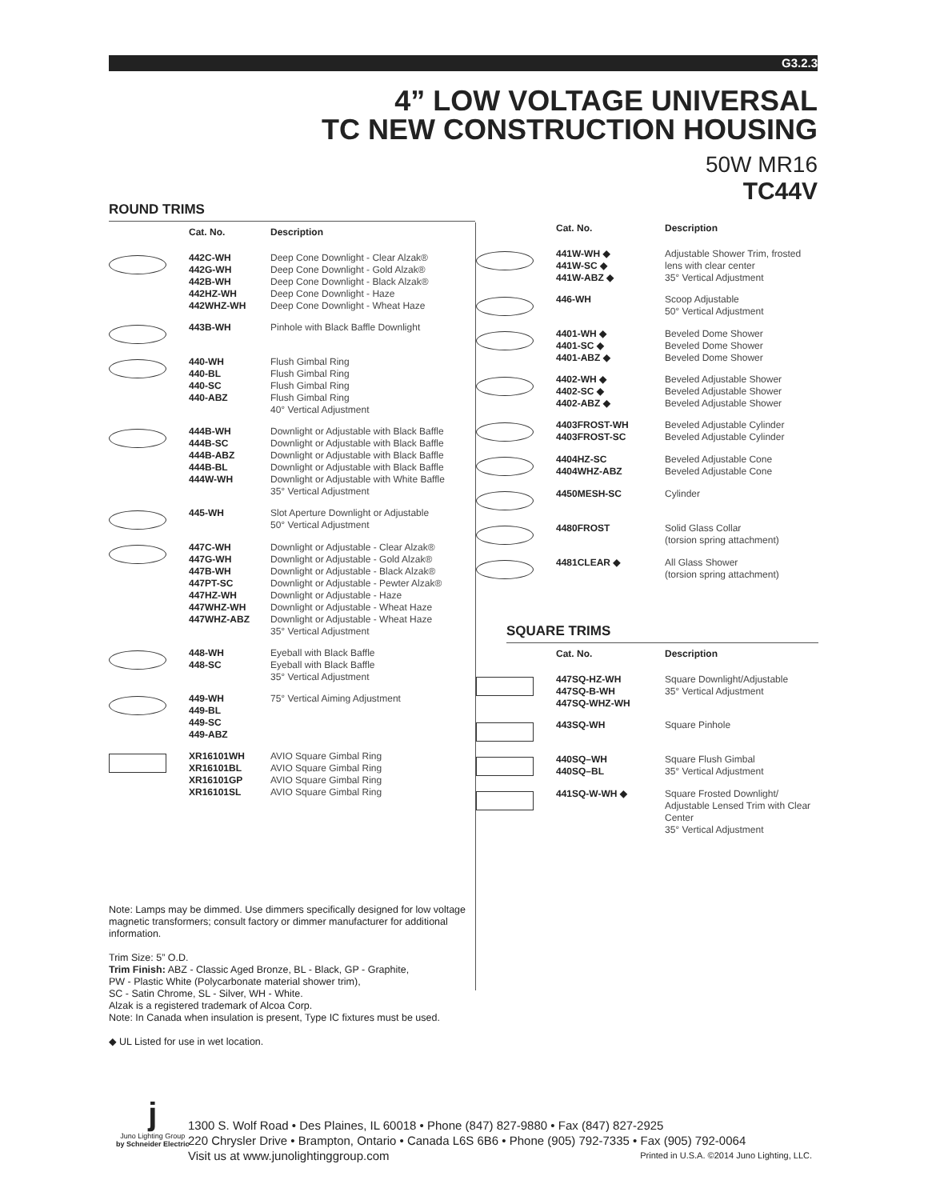G3.2.3
4” LOW VOLTAGE UNIVERSAL
TC NEW CONSTRUCTION HOUSING
50W MR16
TC44V
ROUND TRIMS
| | Cat. No. | Description |
| --- | --- | --- |
| | 442C-WH 442G-WH 442B-WH 442HZ-WH 442WHZ-WH | Deep Cone Downlight - Clear Alzak® Deep Cone Downlight - Gold Alzak® Deep Cone Downlight - Black Alzak® Deep Cone Downlight - Haze Deep Cone Downlight - Wheat Haze |
| | 443B-WH | Pinhole with Black Baffle Downlight |
| | 440-WH 440-BL 440-SC 440-ABZ | Flush Gimbal Ring Flush Gimbal Ring Flush Gimbal Ring Flush Gimbal Ring 40° Vertical Adjustment |
| | 444B-WH 444B-SC 444B-ABZ 444B-BL 444W-WH | Downlight or Adjustable with Black Baffle Downlight or Adjustable with Black Baffle Downlight or Adjustable with Black Baffle Downlight or Adjustable with Black Baffle Downlight or Adjustable with White Baffle 35° Vertical Adjustment |
| | 445-WH | Slot Aperture Downlight or Adjustable 50° Vertical Adjustment |
| | 447C-WH 447G-WH 447B-WH 447PT-SC 447HZ-WH 447WHZ-WH 447WHZ-ABZ | Downlight or Adjustable - Clear Alzak® Downlight or Adjustable - Gold Alzak® Downlight or Adjustable - Black Alzak® Downlight or Adjustable - Pewter Alzak® Downlight or Adjustable - Haze Downlight or Adjustable - Wheat Haze Downlight or Adjustable - Wheat Haze 35° Vertical Adjustment |
| | 448-WH 448-SC | Eyeball with Black Baffle Eyeball with Black Baffle 35° Vertical Adjustment |
| | 449-WH 449-BL 449-SC 449-ABZ | 75° Vertical Aiming Adjustment |
| | XR16101WH XR16101BL XR16101GP XR16101SL | AVIO Square Gimbal Ring AVIO Square Gimbal Ring AVIO Square Gimbal Ring AVIO Square Gimbal Ring |
| | Cat. No. | Description |
| --- | --- | --- |
| | 441W-WH ◆ 441W-SC ◆ 441W-ABZ ◆ | Adjustable Shower Trim, frosted lens with clear center 35° Vertical Adjustment |
| | 446-WH | Scoop Adjustable 50° Vertical Adjustment |
| | 4401-WH ◆ 4401-SC ◆ 4401-ABZ ◆ | Beveled Dome Shower Beveled Dome Shower Beveled Dome Shower |
| | 4402-WH ◆ 4402-SC ◆ 4402-ABZ ◆ | Beveled Adjustable Shower Beveled Adjustable Shower Beveled Adjustable Shower |
| | 4403FROST-WH 4403FROST-SC | Beveled Adjustable Cylinder Beveled Adjustable Cylinder |
| | 4404HZ-SC 4404WHZ-ABZ | Beveled Adjustable Cone Beveled Adjustable Cone |
| | 4450MESH-SC | Cylinder |
| | 4480FROST | Solid Glass Collar (torsion spring attachment) |
| | 4481CLEAR ◆ | All Glass Shower (torsion spring attachment) |
SQUARE TRIMS
| | Cat. No. | Description |
| --- | --- | --- |
| | 447SQ-HZ-WH 447SQ-B-WH 447SQ-WHZ-WH | Square Downlight/Adjustable 35° Vertical Adjustment |
| | 443SQ-WH | Square Pinhole |
| | 440SQ–WH 440SQ–BL | Square Flush Gimbal 35° Vertical Adjustment |
| | 441SQ-W-WH ◆ | Square Frosted Downlight/ Adjustable Lensed Trim with Clear Center 35° Vertical Adjustment |
Note: Lamps may be dimmed. Use dimmers specifically designed for low voltage magnetic transformers; consult factory or dimmer manufacturer for additional information.
Trim Size: 5” O.D.
Trim Finish: ABZ - Classic Aged Bronze, BL - Black, GP - Graphite,
PW - Plastic White (Polycarbonate material shower trim),
SC - Satin Chrome, SL - Silver, WH - White.
Alzak is a registered trademark of Alcoa Corp.
Note: In Canada when insulation is present, Type IC fixtures must be used.
◆ UL Listed for use in wet location.
j
Juno Lighting Group
by Schneider Electric
1300 S. Wolf Road • Des Plaines, IL 60018 • Phone (847) 827-9880 • Fax (847) 827-2925
220 Chrysler Drive • Brampton, Ontario • Canada L6S 6B6 • Phone (905) 792-7335 • Fax (905) 792-0064
Visit us at www.junolightinggroup.com Printed in U.S.A. ©2014 Juno Lighting, LLC.